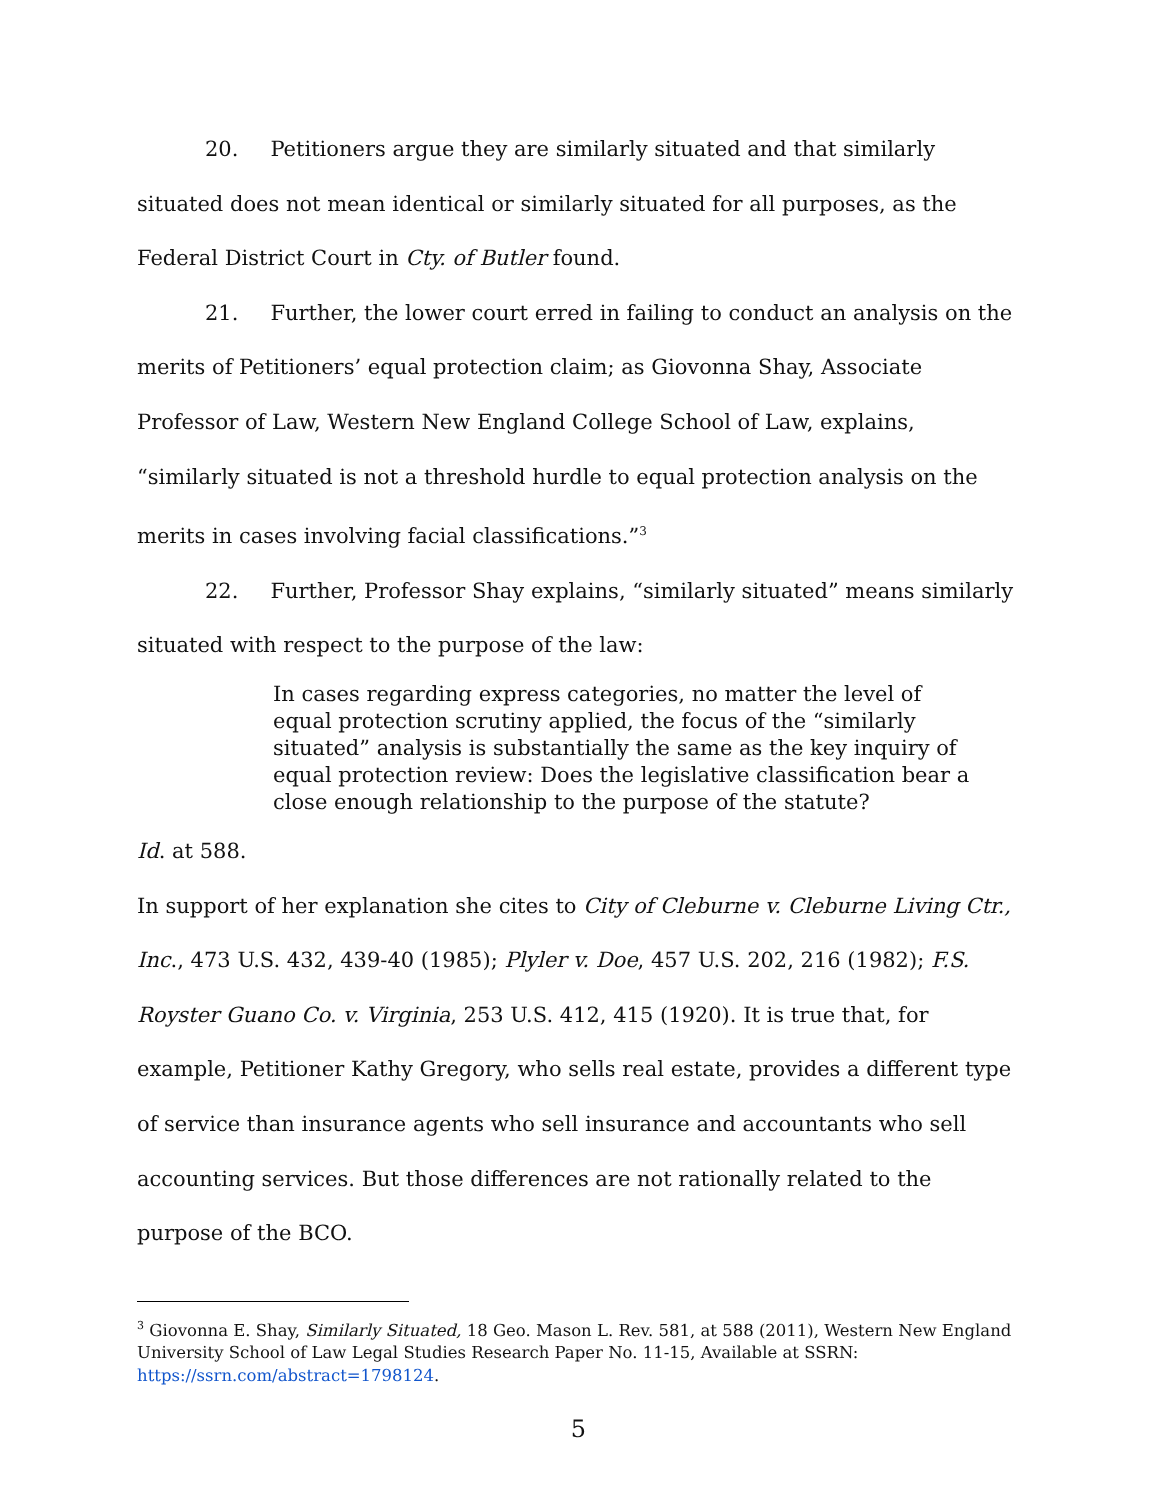20. Petitioners argue they are similarly situated and that similarly situated does not mean identical or similarly situated for all purposes, as the Federal District Court in Cty. of Butler found.
21. Further, the lower court erred in failing to conduct an analysis on the merits of Petitioners’ equal protection claim; as Giovonna Shay, Associate Professor of Law, Western New England College School of Law, explains, “similarly situated is not a threshold hurdle to equal protection analysis on the merits in cases involving facial classifications.”<sup>3</sup>
22. Further, Professor Shay explains, “similarly situated” means similarly situated with respect to the purpose of the law:
In cases regarding express categories, no matter the level of equal protection scrutiny applied, the focus of the “similarly situated” analysis is substantially the same as the key inquiry of equal protection review: Does the legislative classification bear a close enough relationship to the purpose of the statute?
Id. at 588.
In support of her explanation she cites to City of Cleburne v. Cleburne Living Ctr., Inc., 473 U.S. 432, 439-40 (1985); Plyler v. Doe, 457 U.S. 202, 216 (1982); F.S. Royster Guano Co. v. Virginia, 253 U.S. 412, 415 (1920). It is true that, for example, Petitioner Kathy Gregory, who sells real estate, provides a different type of service than insurance agents who sell insurance and accountants who sell accounting services. But those differences are not rationally related to the purpose of the BCO.
<sup>3</sup> Giovonna E. Shay, Similarly Situated, 18 Geo. Mason L. Rev. 581, at 588 (2011), Western New England University School of Law Legal Studies Research Paper No. 11-15, Available at SSRN: https://ssrn.com/abstract=1798124.
5